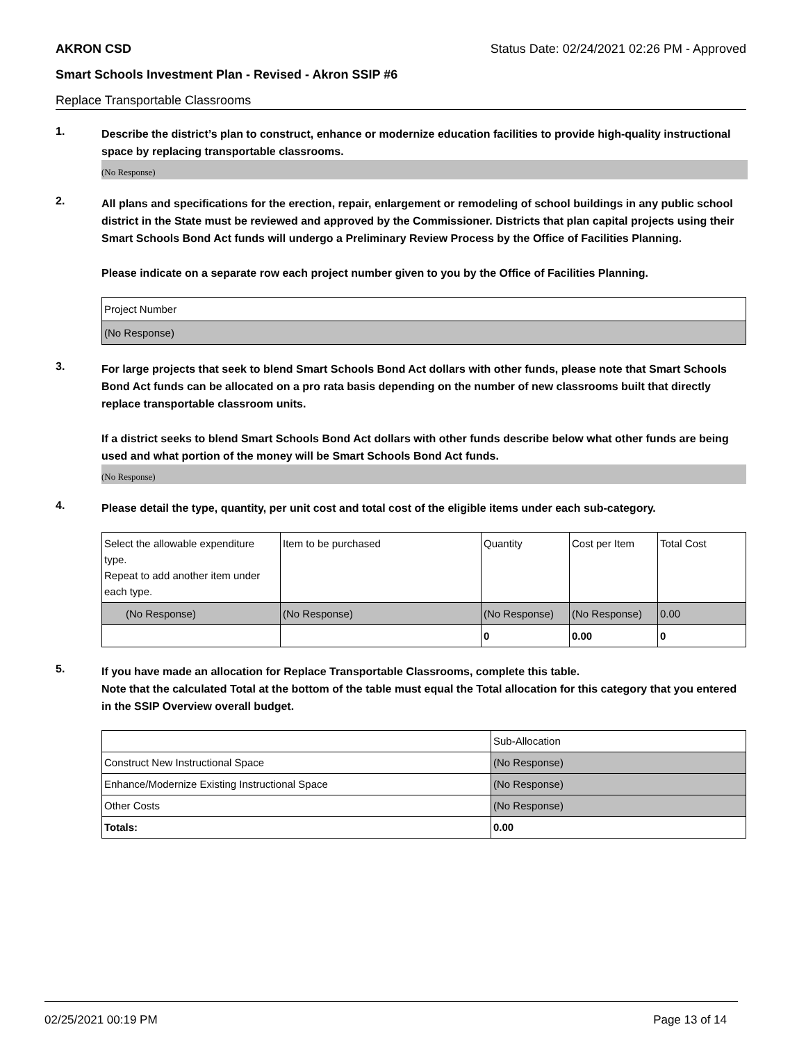AKRON CSD Status Date: 02/24/2021 02:26 PM - Approved
Smart Schools Investment Plan - Revised - Akron SSIP #6
Replace Transportable Classrooms
1.
Describe the district’s plan to construct, enhance or modernize education facilities to provide high-quality instructional space by replacing transportable classrooms.
(No Response)
2.
All plans and specifications for the erection, repair, enlargement or remodeling of school buildings in any public school district in the State must be reviewed and approved by the Commissioner. Districts that plan capital projects using their Smart Schools Bond Act funds will undergo a Preliminary Review Process by the Office of Facilities Planning.
Please indicate on a separate row each project number given to you by the Office of Facilities Planning.
| Project Number |
| (No Response) |
3.
For large projects that seek to blend Smart Schools Bond Act dollars with other funds, please note that Smart Schools Bond Act funds can be allocated on a pro rata basis depending on the number of new classrooms built that directly replace transportable classroom units.
If a district seeks to blend Smart Schools Bond Act dollars with other funds describe below what other funds are being used and what portion of the money will be Smart Schools Bond Act funds.
(No Response)
4.
Please detail the type, quantity, per unit cost and total cost of the eligible items under each sub-category.
| Select the allowable expenditure type. Repeat to add another item under each type. | Item to be purchased | Quantity | Cost per Item | Total Cost |
| (No Response) | (No Response) | (No Response) | (No Response) | 0.00 |
| | | 0 | 0.00 | 0 |
5.
If you have made an allocation for Replace Transportable Classrooms, complete this table.
Note that the calculated Total at the bottom of the table must equal the Total allocation for this category that you entered in the SSIP Overview overall budget.
| | Sub-Allocation |
| Construct New Instructional Space | (No Response) |
| Enhance/Modernize Existing Instructional Space | (No Response) |
| Other Costs | (No Response) |
| Totals: | 0.00 |
02/25/2021 00:19 PM Page 13 of 14